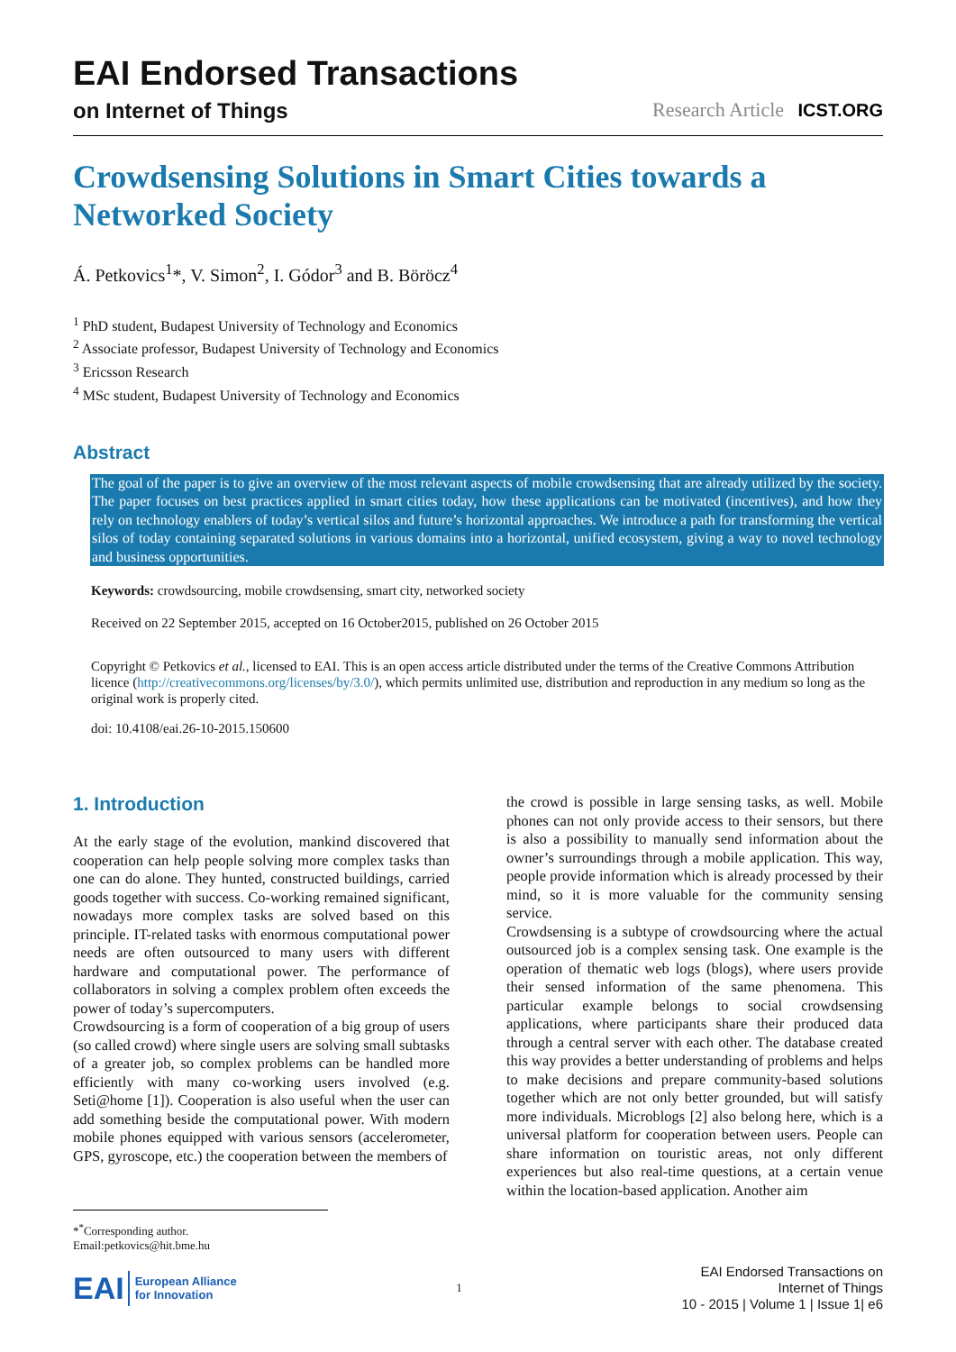EAI Endorsed Transactions
on Internet of Things Research Article ICST.ORG
Crowdsensing Solutions in Smart Cities towards a Networked Society
Á. Petkovics<sup>1</sup>*, V. Simon<sup>2</sup>, I. Gódor<sup>3</sup> and B. Böröcz<sup>4</sup>
<sup>1</sup> PhD student, Budapest University of Technology and Economics
<sup>2</sup> Associate professor, Budapest University of Technology and Economics
<sup>3</sup> Ericsson Research
<sup>4</sup> MSc student, Budapest University of Technology and Economics
Abstract
The goal of the paper is to give an overview of the most relevant aspects of mobile crowdsensing that are already utilized by the society. The paper focuses on best practices applied in smart cities today, how these applications can be motivated (incentives), and how they rely on technology enablers of today’s vertical silos and future’s horizontal approaches. We introduce a path for transforming the vertical silos of today containing separated solutions in various domains into a horizontal, unified ecosystem, giving a way to novel technology and business opportunities.
Keywords: crowdsourcing, mobile crowdsensing, smart city, networked society
Received on 22 September 2015, accepted on 16 October2015, published on 26 October 2015
Copyright © Petkovics et al., licensed to EAI. This is an open access article distributed under the terms of the Creative Commons Attribution licence (http://creativecommons.org/licenses/by/3.0/), which permits unlimited use, distribution and reproduction in any medium so long as the original work is properly cited.
doi: 10.4108/eai.26-10-2015.150600
1. Introduction
At the early stage of the evolution, mankind discovered that cooperation can help people solving more complex tasks than one can do alone. They hunted, constructed buildings, carried goods together with success. Co-working remained significant, nowadays more complex tasks are solved based on this principle. IT-related tasks with enormous computational power needs are often outsourced to many users with different hardware and computational power. The performance of collaborators in solving a complex problem often exceeds the power of today’s supercomputers.
Crowdsourcing is a form of cooperation of a big group of users (so called crowd) where single users are solving small subtasks of a greater job, so complex problems can be handled more efficiently with many co-working users involved (e.g. Seti@home [1]). Cooperation is also useful when the user can add something beside the computational power. With modern mobile phones equipped with various sensors (accelerometer, GPS, gyroscope, etc.) the cooperation between the members of
the crowd is possible in large sensing tasks, as well. Mobile phones can not only provide access to their sensors, but there is also a possibility to manually send information about the owner’s surroundings through a mobile application. This way, people provide information which is already processed by their mind, so it is more valuable for the community sensing service.
Crowdsensing is a subtype of crowdsourcing where the actual outsourced job is a complex sensing task. One example is the operation of thematic web logs (blogs), where users provide their sensed information of the same phenomena. This particular example belongs to social crowdsensing applications, where participants share their produced data through a central server with each other. The database created this way provides a better understanding of problems and helps to make decisions and prepare community-based solutions together which are not only better grounded, but will satisfy more individuals. Microblogs [2] also belong here, which is a universal platform for cooperation between users. People can share information on touristic areas, not only different experiences but also real-time questions, at a certain venue within the location-based application. Another aim
*<sup>*</sup>Corresponding author. Email:petkovics@hit.bme.hu
EAI European Alliance
for Innovation
1
EAI Endorsed Transactions on
Internet of Things
10 - 2015 | Volume 1 | Issue 1| e6